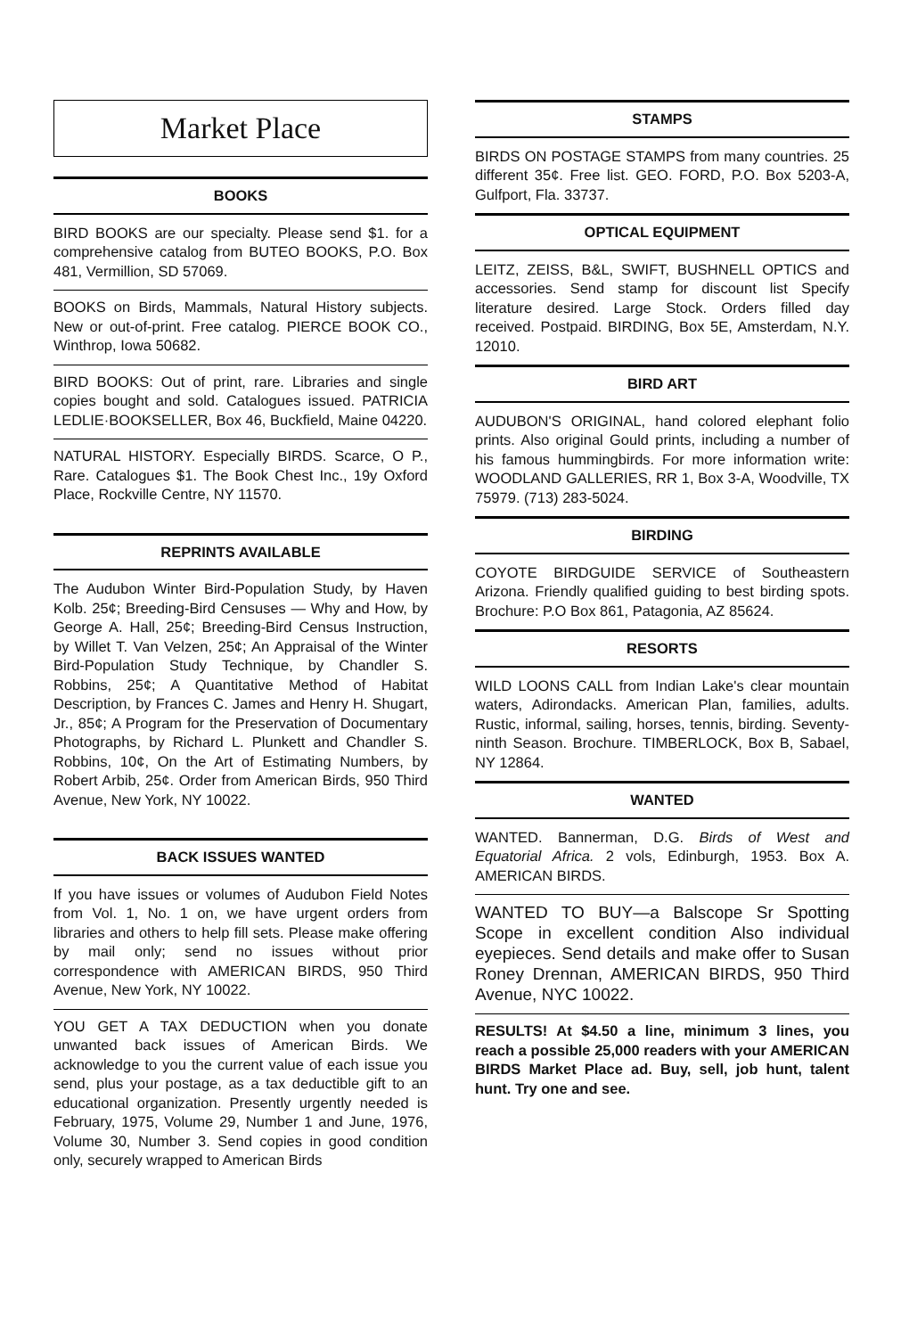Market Place
BOOKS
BIRD BOOKS are our specialty. Please send $1. for a comprehensive catalog from BUTEO BOOKS, P.O. Box 481, Vermillion, SD 57069.
BOOKS on Birds, Mammals, Natural History subjects. New or out-of-print. Free catalog. PIERCE BOOK CO., Winthrop, Iowa 50682.
BIRD BOOKS: Out of print, rare. Libraries and single copies bought and sold. Catalogues issued. PATRICIA LEDLIE·BOOKSELLER, Box 46, Buckfield, Maine 04220.
NATURAL HISTORY. Especially BIRDS. Scarce, O P., Rare. Catalogues $1. The Book Chest Inc., 19y Oxford Place, Rockville Centre, NY 11570.
REPRINTS AVAILABLE
The Audubon Winter Bird-Population Study, by Haven Kolb. 25¢; Breeding-Bird Censuses — Why and How, by George A. Hall, 25¢; Breeding-Bird Census Instruction, by Willet T. Van Velzen, 25¢; An Appraisal of the Winter Bird-Population Study Technique, by Chandler S. Robbins, 25¢; A Quantitative Method of Habitat Description, by Frances C. James and Henry H. Shugart, Jr., 85¢; A Program for the Preservation of Documentary Photographs, by Richard L. Plunkett and Chandler S. Robbins, 10¢, On the Art of Estimating Numbers, by Robert Arbib, 25¢. Order from American Birds, 950 Third Avenue, New York, NY 10022.
BACK ISSUES WANTED
If you have issues or volumes of Audubon Field Notes from Vol. 1, No. 1 on, we have urgent orders from libraries and others to help fill sets. Please make offering by mail only; send no issues without prior correspondence with AMERICAN BIRDS, 950 Third Avenue, New York, NY 10022.
YOU GET A TAX DEDUCTION when you donate unwanted back issues of American Birds. We acknowledge to you the current value of each issue you send, plus your postage, as a tax deductible gift to an educational organization. Presently urgently needed is February, 1975, Volume 29, Number 1 and June, 1976, Volume 30, Number 3. Send copies in good condition only, securely wrapped to American Birds
STAMPS
BIRDS ON POSTAGE STAMPS from many countries. 25 different 35¢. Free list. GEO. FORD, P.O. Box 5203-A, Gulfport, Fla. 33737.
OPTICAL EQUIPMENT
LEITZ, ZEISS, B&L, SWIFT, BUSHNELL OPTICS and accessories. Send stamp for discount list Specify literature desired. Large Stock. Orders filled day received. Postpaid. BIRDING, Box 5E, Amsterdam, N.Y. 12010.
BIRD ART
AUDUBON'S ORIGINAL, hand colored elephant folio prints. Also original Gould prints, including a number of his famous hummingbirds. For more information write: WOODLAND GALLERIES, RR 1, Box 3-A, Woodville, TX 75979. (713) 283-5024.
BIRDING
COYOTE BIRDGUIDE SERVICE of Southeastern Arizona. Friendly qualified guiding to best birding spots. Brochure: P.O Box 861, Patagonia, AZ 85624.
RESORTS
WILD LOONS CALL from Indian Lake's clear mountain waters, Adirondacks. American Plan, families, adults. Rustic, informal, sailing, horses, tennis, birding. Seventy-ninth Season. Brochure. TIMBERLOCK, Box B, Sabael, NY 12864.
WANTED
WANTED. Bannerman, D.G. Birds of West and Equatorial Africa. 2 vols, Edinburgh, 1953. Box A. AMERICAN BIRDS.
WANTED TO BUY—a Balscope Sr Spotting Scope in excellent condition Also individual eyepieces. Send details and make offer to Susan Roney Drennan, AMERICAN BIRDS, 950 Third Avenue, NYC 10022.
RESULTS! At $4.50 a line, minimum 3 lines, you reach a possible 25,000 readers with your AMERICAN BIRDS Market Place ad. Buy, sell, job hunt, talent hunt. Try one and see.